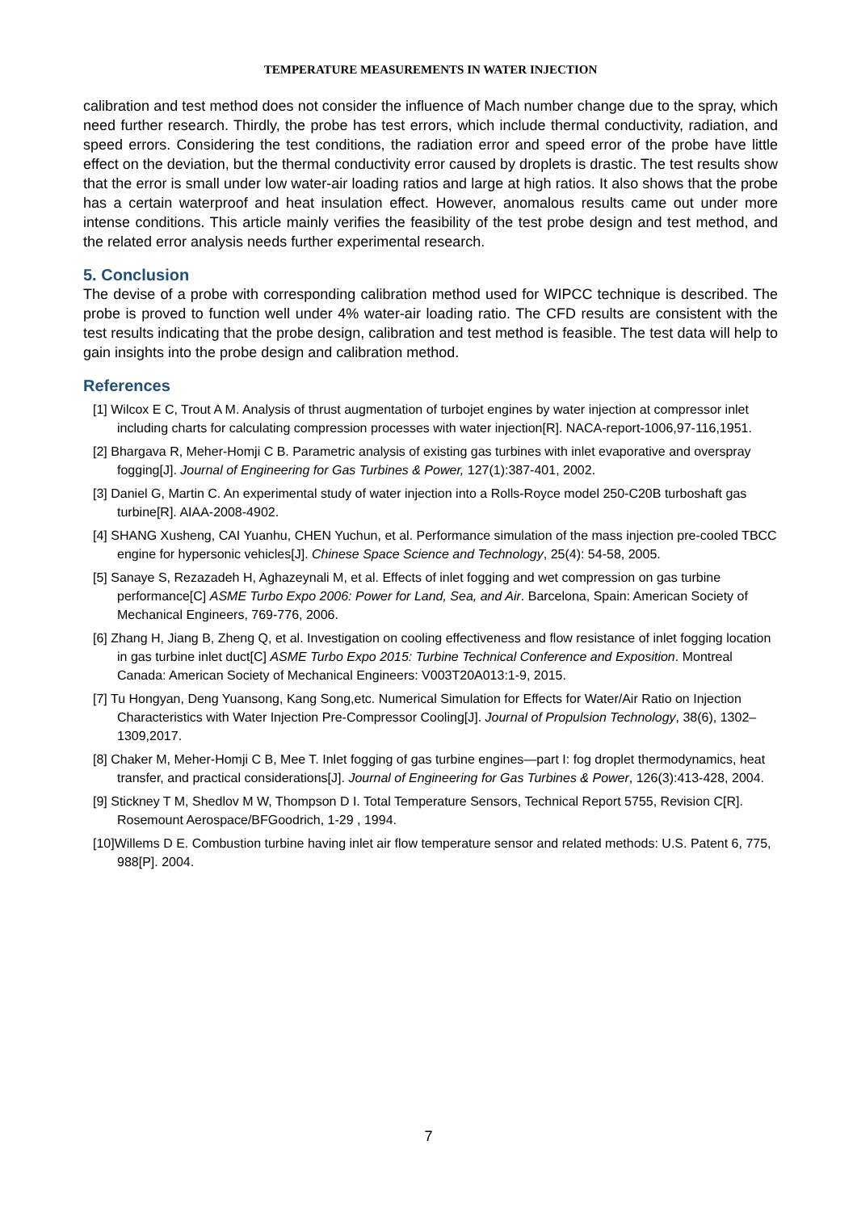TEMPERATURE MEASUREMENTS IN WATER INJECTION
calibration and test method does not consider the influence of Mach number change due to the spray, which need further research. Thirdly, the probe has test errors, which include thermal conductivity, radiation, and speed errors. Considering the test conditions, the radiation error and speed error of the probe have little effect on the deviation, but the thermal conductivity error caused by droplets is drastic. The test results show that the error is small under low water-air loading ratios and large at high ratios. It also shows that the probe has a certain waterproof and heat insulation effect. However, anomalous results came out under more intense conditions. This article mainly verifies the feasibility of the test probe design and test method, and the related error analysis needs further experimental research.
5. Conclusion
The devise of a probe with corresponding calibration method used for WIPCC technique is described. The probe is proved to function well under 4% water-air loading ratio. The CFD results are consistent with the test results indicating that the probe design, calibration and test method is feasible. The test data will help to gain insights into the probe design and calibration method.
References
[1] Wilcox E C, Trout A M. Analysis of thrust augmentation of turbojet engines by water injection at compressor inlet including charts for calculating compression processes with water injection[R]. NACA-report-1006,97-116,1951.
[2] Bhargava R, Meher-Homji C B. Parametric analysis of existing gas turbines with inlet evaporative and overspray fogging[J]. Journal of Engineering for Gas Turbines & Power, 127(1):387-401, 2002.
[3] Daniel G, Martin C. An experimental study of water injection into a Rolls-Royce model 250-C20B turboshaft gas turbine[R]. AIAA-2008-4902.
[4] SHANG Xusheng, CAI Yuanhu, CHEN Yuchun, et al. Performance simulation of the mass injection pre-cooled TBCC engine for hypersonic vehicles[J]. Chinese Space Science and Technology, 25(4): 54-58, 2005.
[5] Sanaye S, Rezazadeh H, Aghazeynali M, et al. Effects of inlet fogging and wet compression on gas turbine performance[C] ASME Turbo Expo 2006: Power for Land, Sea, and Air. Barcelona, Spain: American Society of Mechanical Engineers, 769-776, 2006.
[6] Zhang H, Jiang B, Zheng Q, et al. Investigation on cooling effectiveness and flow resistance of inlet fogging location in gas turbine inlet duct[C] ASME Turbo Expo 2015: Turbine Technical Conference and Exposition. Montreal Canada: American Society of Mechanical Engineers: V003T20A013:1-9, 2015.
[7] Tu Hongyan, Deng Yuansong, Kang Song,etc. Numerical Simulation for Effects for Water/Air Ratio on Injection Characteristics with Water Injection Pre-Compressor Cooling[J]. Journal of Propulsion Technology, 38(6), 1302–1309,2017.
[8] Chaker M, Meher-Homji C B, Mee T. Inlet fogging of gas turbine engines—part I: fog droplet thermodynamics, heat transfer, and practical considerations[J]. Journal of Engineering for Gas Turbines & Power, 126(3):413-428, 2004.
[9] Stickney T M, Shedlov M W, Thompson D I. Total Temperature Sensors, Technical Report 5755, Revision C[R]. Rosemount Aerospace/BFGoodrich, 1-29 , 1994.
[10]Willems D E. Combustion turbine having inlet air flow temperature sensor and related methods: U.S. Patent 6, 775, 988[P]. 2004.
7